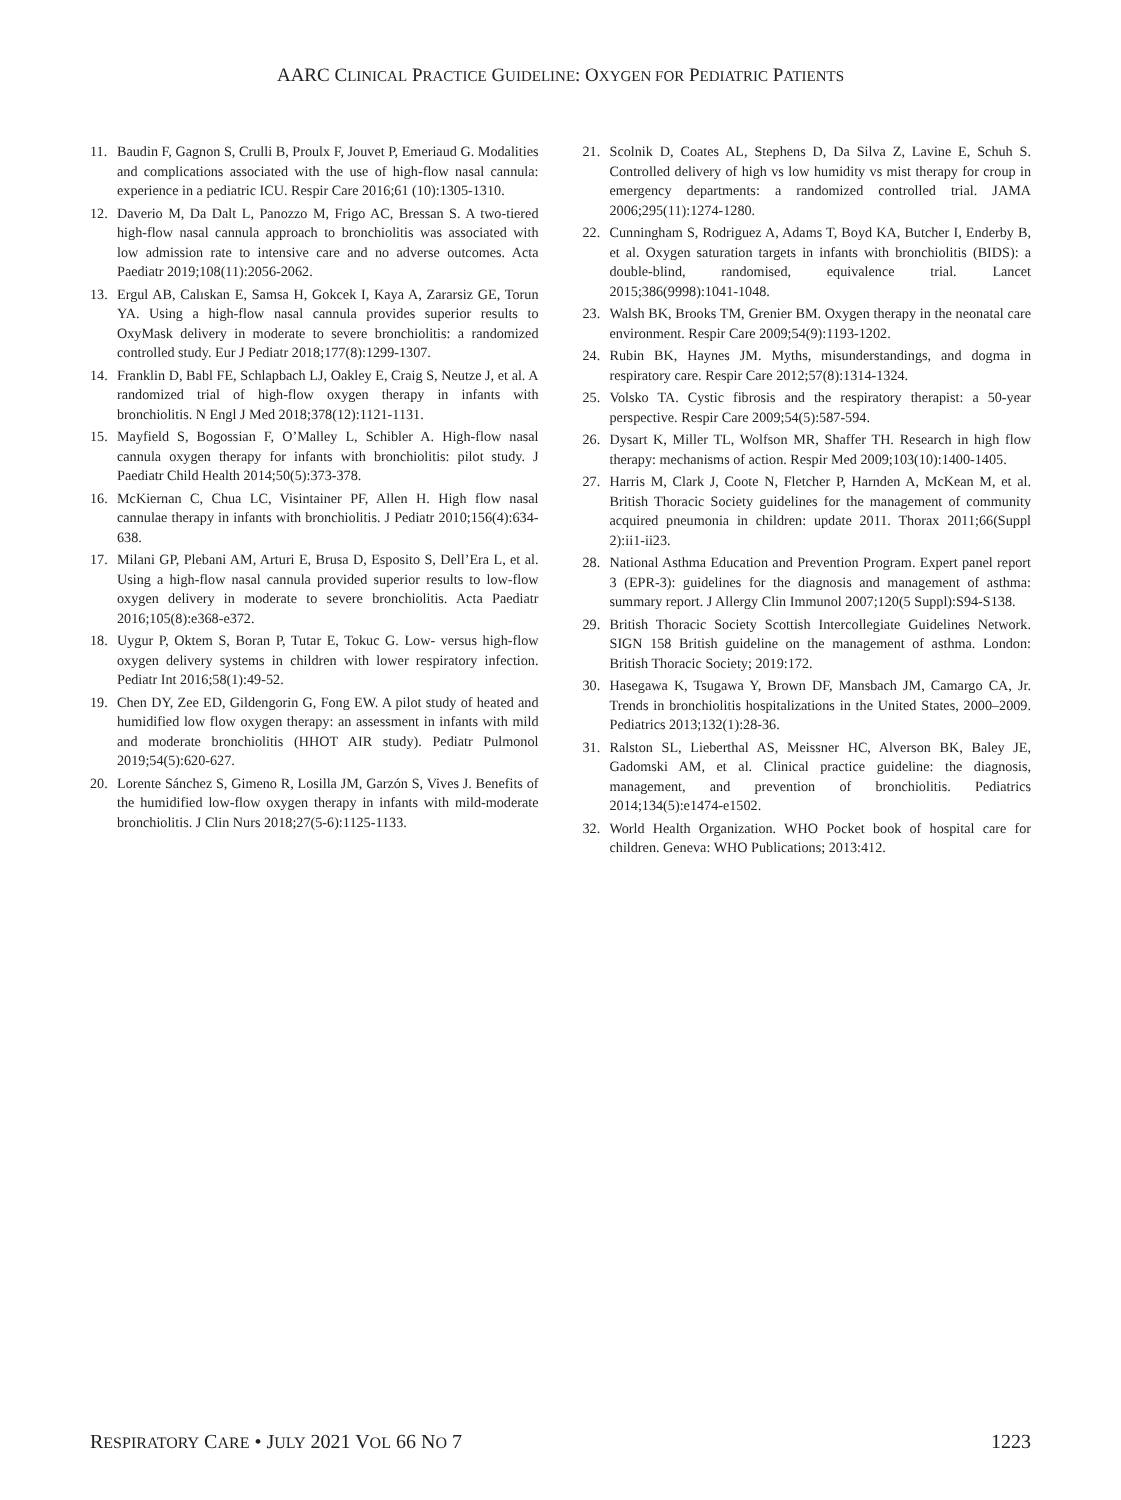AARC CLINICAL PRACTICE GUIDELINE: OXYGEN FOR PEDIATRIC PATIENTS
11. Baudin F, Gagnon S, Crulli B, Proulx F, Jouvet P, Emeriaud G. Modalities and complications associated with the use of high-flow nasal cannula: experience in a pediatric ICU. Respir Care 2016;61 (10):1305-1310.
12. Daverio M, Da Dalt L, Panozzo M, Frigo AC, Bressan S. A two-tiered high-flow nasal cannula approach to bronchiolitis was associated with low admission rate to intensive care and no adverse outcomes. Acta Paediatr 2019;108(11):2056-2062.
13. Ergul AB, Calıskan E, Samsa H, Gokcek I, Kaya A, Zararsiz GE, Torun YA. Using a high-flow nasal cannula provides superior results to OxyMask delivery in moderate to severe bronchiolitis: a randomized controlled study. Eur J Pediatr 2018;177(8):1299-1307.
14. Franklin D, Babl FE, Schlapbach LJ, Oakley E, Craig S, Neutze J, et al. A randomized trial of high-flow oxygen therapy in infants with bronchiolitis. N Engl J Med 2018;378(12):1121-1131.
15. Mayfield S, Bogossian F, O’Malley L, Schibler A. High-flow nasal cannula oxygen therapy for infants with bronchiolitis: pilot study. J Paediatr Child Health 2014;50(5):373-378.
16. McKiernan C, Chua LC, Visintainer PF, Allen H. High flow nasal cannulae therapy in infants with bronchiolitis. J Pediatr 2010;156(4):634-638.
17. Milani GP, Plebani AM, Arturi E, Brusa D, Esposito S, Dell’Era L, et al. Using a high-flow nasal cannula provided superior results to low-flow oxygen delivery in moderate to severe bronchiolitis. Acta Paediatr 2016;105(8):e368-e372.
18. Uygur P, Oktem S, Boran P, Tutar E, Tokuc G. Low- versus high-flow oxygen delivery systems in children with lower respiratory infection. Pediatr Int 2016;58(1):49-52.
19. Chen DY, Zee ED, Gildengorin G, Fong EW. A pilot study of heated and humidified low flow oxygen therapy: an assessment in infants with mild and moderate bronchiolitis (HHOT AIR study). Pediatr Pulmonol 2019;54(5):620-627.
20. Lorente Sánchez S, Gimeno R, Losilla JM, Garzón S, Vives J. Benefits of the humidified low-flow oxygen therapy in infants with mild-moderate bronchiolitis. J Clin Nurs 2018;27(5-6):1125-1133.
21. Scolnik D, Coates AL, Stephens D, Da Silva Z, Lavine E, Schuh S. Controlled delivery of high vs low humidity vs mist therapy for croup in emergency departments: a randomized controlled trial. JAMA 2006;295(11):1274-1280.
22. Cunningham S, Rodriguez A, Adams T, Boyd KA, Butcher I, Enderby B, et al. Oxygen saturation targets in infants with bronchiolitis (BIDS): a double-blind, randomised, equivalence trial. Lancet 2015;386(9998):1041-1048.
23. Walsh BK, Brooks TM, Grenier BM. Oxygen therapy in the neonatal care environment. Respir Care 2009;54(9):1193-1202.
24. Rubin BK, Haynes JM. Myths, misunderstandings, and dogma in respiratory care. Respir Care 2012;57(8):1314-1324.
25. Volsko TA. Cystic fibrosis and the respiratory therapist: a 50-year perspective. Respir Care 2009;54(5):587-594.
26. Dysart K, Miller TL, Wolfson MR, Shaffer TH. Research in high flow therapy: mechanisms of action. Respir Med 2009;103(10):1400-1405.
27. Harris M, Clark J, Coote N, Fletcher P, Harnden A, McKean M, et al. British Thoracic Society guidelines for the management of community acquired pneumonia in children: update 2011. Thorax 2011;66(Suppl 2):ii1-ii23.
28. National Asthma Education and Prevention Program. Expert panel report 3 (EPR-3): guidelines for the diagnosis and management of asthma: summary report. J Allergy Clin Immunol 2007;120(5 Suppl):S94-S138.
29. British Thoracic Society Scottish Intercollegiate Guidelines Network. SIGN 158 British guideline on the management of asthma. London: British Thoracic Society; 2019:172.
30. Hasegawa K, Tsugawa Y, Brown DF, Mansbach JM, Camargo CA, Jr. Trends in bronchiolitis hospitalizations in the United States, 2000–2009. Pediatrics 2013;132(1):28-36.
31. Ralston SL, Lieberthal AS, Meissner HC, Alverson BK, Baley JE, Gadomski AM, et al. Clinical practice guideline: the diagnosis, management, and prevention of bronchiolitis. Pediatrics 2014;134(5):e1474-e1502.
32. World Health Organization. WHO Pocket book of hospital care for children. Geneva: WHO Publications; 2013:412.
RESPIRATORY CARE • JULY 2021 VOL 66 NO 7 1223